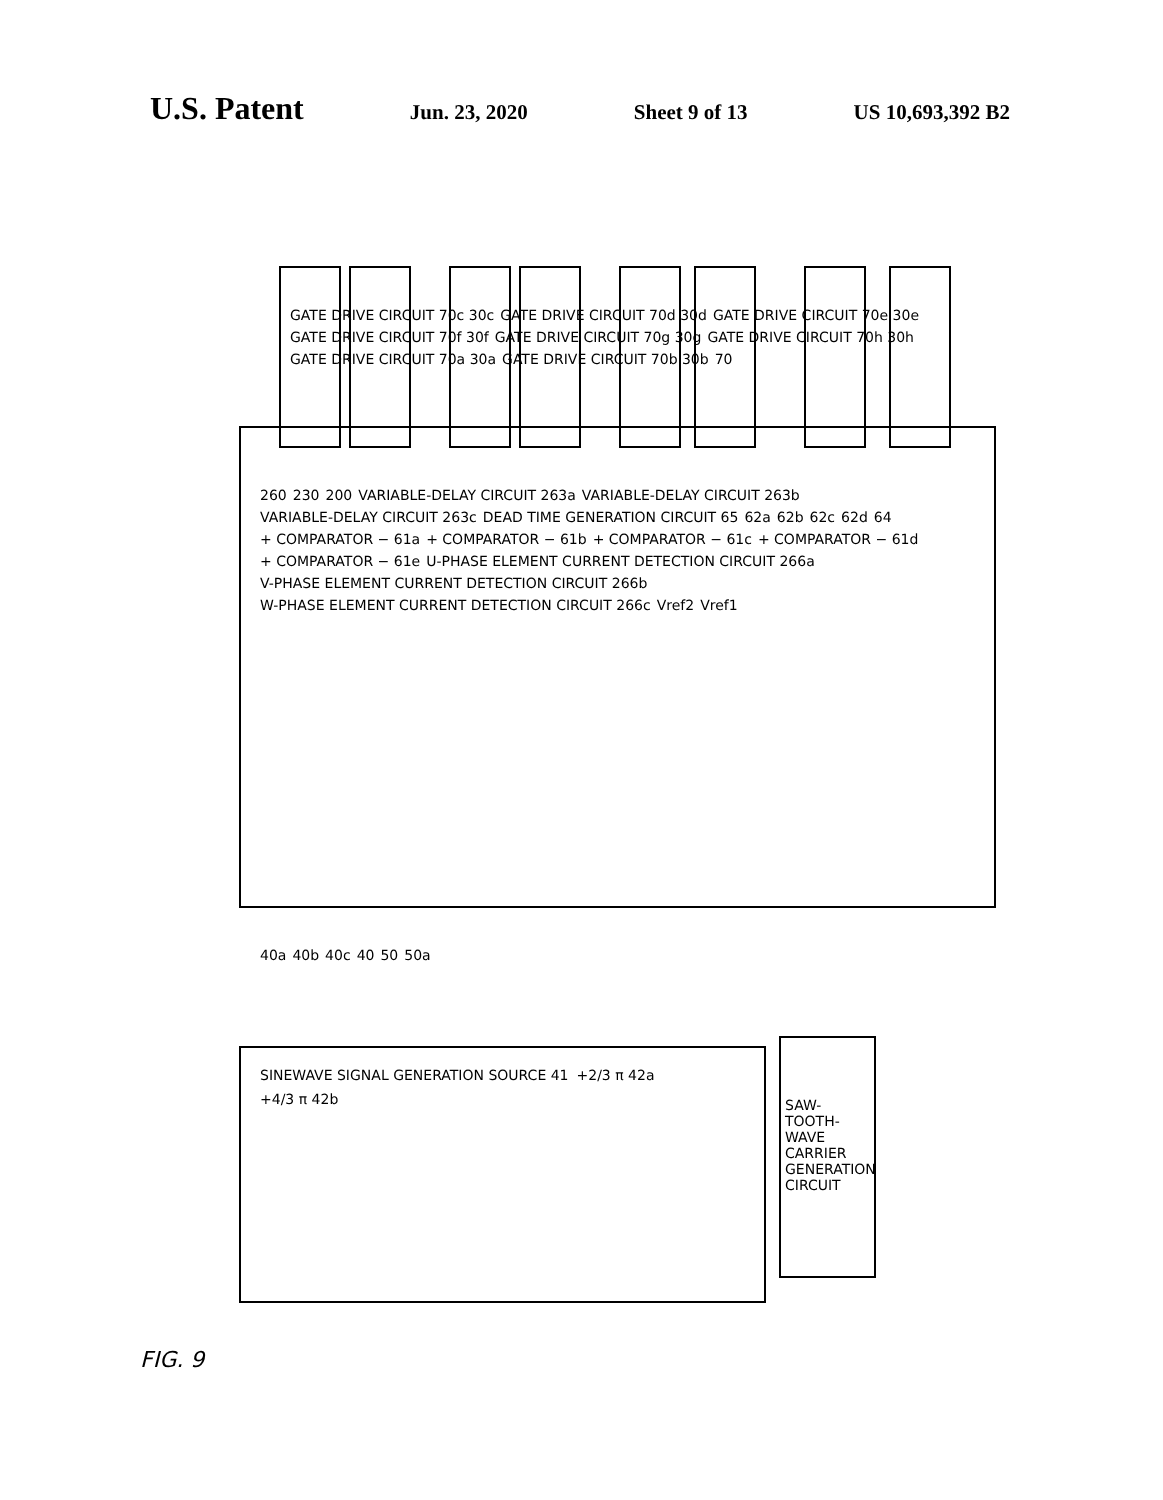U.S. Patent
Jun. 23, 2020 Sheet 9 of 13 US 10,693,392 B2
FIG. 9
GATE DRIVE CIRCUIT 70c 30c GATE DRIVE CIRCUIT 70d 30d GATE DRIVE CIRCUIT 70e 30e GATE DRIVE CIRCUIT 70f 30f GATE DRIVE CIRCUIT 70g 30g GATE DRIVE CIRCUIT 70h 30h GATE DRIVE CIRCUIT 70a 30a GATE DRIVE CIRCUIT 70b 30b 70
260 230 200 VARIABLE-DELAY CIRCUIT 263a VARIABLE-DELAY CIRCUIT 263b VARIABLE-DELAY CIRCUIT 263c DEAD TIME GENERATION CIRCUIT 65 62a 62b 62c 62d 64 + COMPARATOR − 61a + COMPARATOR − 61b + COMPARATOR − 61c + COMPARATOR − 61d + COMPARATOR − 61e U-PHASE ELEMENT CURRENT DETECTION CIRCUIT 266a V-PHASE ELEMENT CURRENT DETECTION CIRCUIT 266b W-PHASE ELEMENT CURRENT DETECTION CIRCUIT 266c Vref2 Vref1
40a 40b 40c 40 50 50a
SINEWAVE SIGNAL GENERATION SOURCE 41 +2/3 π 42a +4/3 π 42b
SAW-TOOTH-WAVE CARRIER GENERATION CIRCUIT